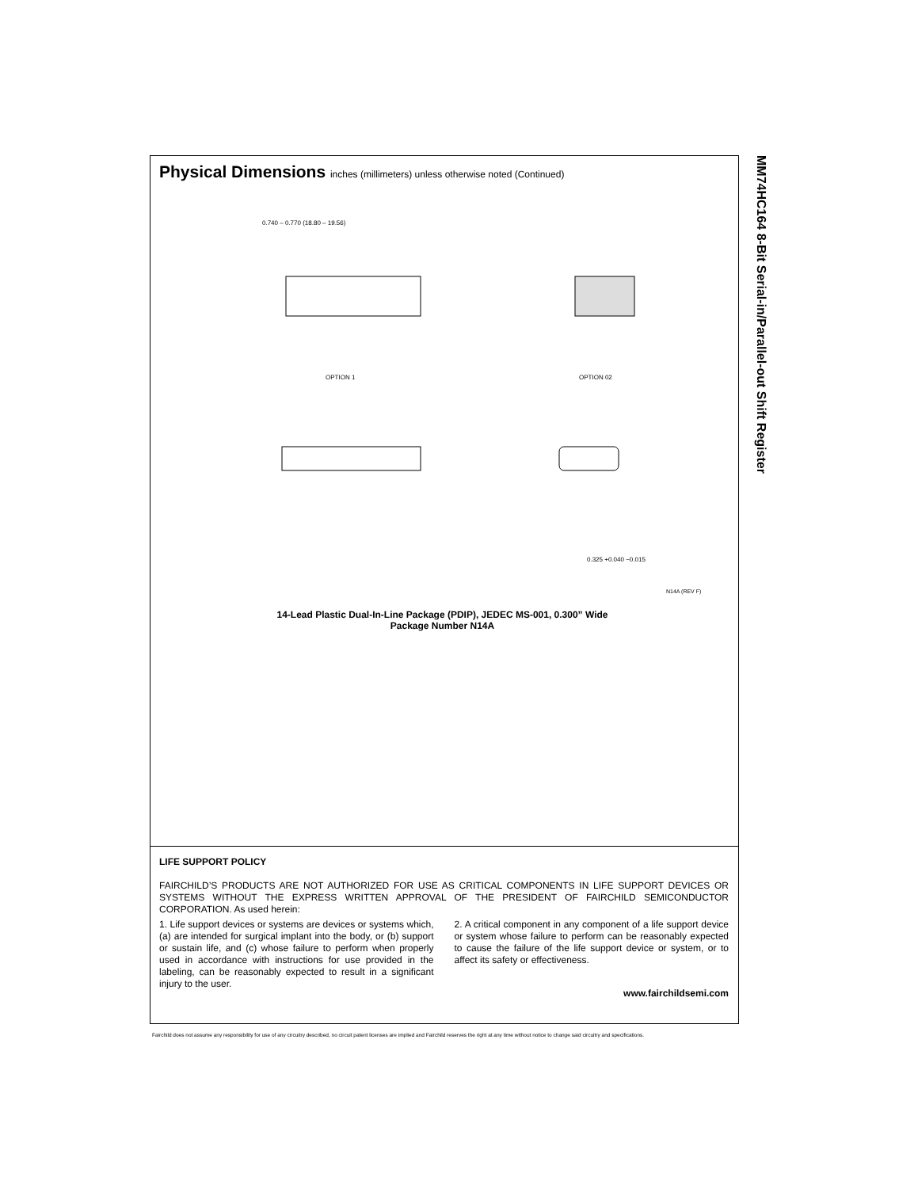MM74HC164 8-Bit Serial-in/Parallel-out Shift Register
Physical Dimensions inches (millimeters) unless otherwise noted (Continued)
OPTION 1
OPTION 02
0.740 – 0.770 (18.80 – 19.56)
0.325 +0.040 −0.015
N14A (REV F)
14-Lead Plastic Dual-In-Line Package (PDIP), JEDEC MS-001, 0.300” Wide
Package Number N14A
LIFE SUPPORT POLICY
FAIRCHILD’S PRODUCTS ARE NOT AUTHORIZED FOR USE AS CRITICAL COMPONENTS IN LIFE SUPPORT DEVICES OR SYSTEMS WITHOUT THE EXPRESS WRITTEN APPROVAL OF THE PRESIDENT OF FAIRCHILD SEMICONDUCTOR CORPORATION. As used herein:
1. Life support devices or systems are devices or systems which, (a) are intended for surgical implant into the body, or (b) support or sustain life, and (c) whose failure to perform when properly used in accordance with instructions for use provided in the labeling, can be reasonably expected to result in a significant injury to the user.
2. A critical component in any component of a life support device or system whose failure to perform can be reasonably expected to cause the failure of the life support device or system, or to affect its safety or effectiveness.
www.fairchildsemi.com
Fairchild does not assume any responsibility for use of any circuitry described, no circuit patent licenses are implied and Fairchild reserves the right at any time without notice to change said circuitry and specifications.